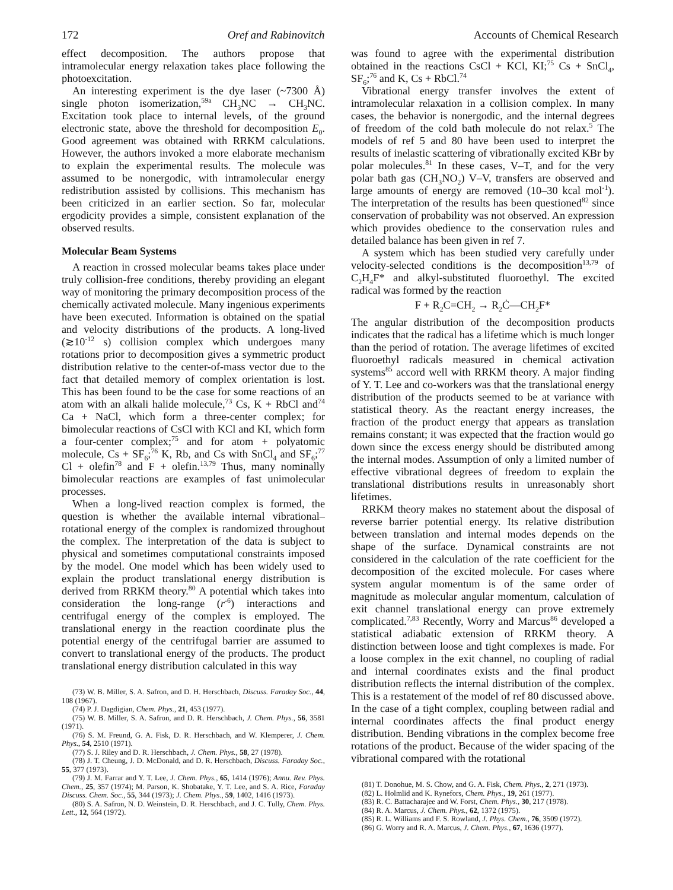172 Oref and Rabinovitch Accounts of Chemical Research
effect decomposition. The authors propose that intramolecular energy relaxation takes place following the photoexcitation.
An interesting experiment is the dye laser (~7300 Å) single photon isomerization,<sup>59a</sup> CH<sub>3</sub>NC → CH<sub>3</sub>NC. Excitation took place to internal levels, of the ground electronic state, above the threshold for decomposition E<sub>0</sub>. Good agreement was obtained with RRKM calculations. However, the authors invoked a more elaborate mechanism to explain the experimental results. The molecule was assumed to be nonergodic, with intramolecular energy redistribution assisted by collisions. This mechanism has been criticized in an earlier section. So far, molecular ergodicity provides a simple, consistent explanation of the observed results.
Molecular Beam Systems
A reaction in crossed molecular beams takes place under truly collision-free conditions, thereby providing an elegant way of monitoring the primary decomposition process of the chemically activated molecule. Many ingenious experiments have been executed. Information is obtained on the spatial and velocity distributions of the products. A long-lived (≳10<sup>-12</sup> s) collision complex which undergoes many rotations prior to decomposition gives a symmetric product distribution relative to the center-of-mass vector due to the fact that detailed memory of complex orientation is lost. This has been found to be the case for some reactions of an atom with an alkali halide molecule,<sup>73</sup> Cs, K + RbCl and<sup>74</sup> Ca + NaCl, which form a three-center complex; for bimolecular reactions of CsCl with KCl and KI, which form a four-center complex;<sup>75</sup> and for atom + polyatomic molecule, Cs + SF<sub>6</sub>;<sup>76</sup> K, Rb, and Cs with SnCl<sub>4</sub> and SF<sub>6</sub>;<sup>77</sup> Cl + olefin<sup>78</sup> and F + olefin.<sup>13,79</sup> Thus, many nominally bimolecular reactions are examples of fast unimolecular processes.
When a long-lived reaction complex is formed, the question is whether the available internal vibrational–rotational energy of the complex is randomized throughout the complex. The interpretation of the data is subject to physical and sometimes computational constraints imposed by the model. One model which has been widely used to explain the product translational energy distribution is derived from RRKM theory.<sup>80</sup> A potential which takes into consideration the long-range (r<sup>-6</sup>) interactions and centrifugal energy of the complex is employed. The translational energy in the reaction coordinate plus the potential energy of the centrifugal barrier are assumed to convert to translational energy of the products. The product translational energy distribution calculated in this way
(73) W. B. Miller, S. A. Safron, and D. H. Herschbach, Discuss. Faraday Soc., 44, 108 (1967).
(74) P. J. Dagdigian, Chem. Phys., 21, 453 (1977).
(75) W. B. Miller, S. A. Safron, and D. R. Herschbach, J. Chem. Phys., 56, 3581 (1971).
(76) S. M. Freund, G. A. Fisk, D. R. Herschbach, and W. Klemperer, J. Chem. Phys., 54, 2510 (1971).
(77) S. J. Riley and D. R. Herschbach, J. Chem. Phys., 58, 27 (1978).
(78) J. T. Cheung, J. D. McDonald, and D. R. Herschbach, Discuss. Faraday Soc., 55, 377 (1973).
(79) J. M. Farrar and Y. T. Lee, J. Chem. Phys., 65, 1414 (1976); Annu. Rev. Phys. Chem., 25, 357 (1974); M. Parson, K. Shobatake, Y. T. Lee, and S. A. Rice, Faraday Discuss. Chem. Soc., 55, 344 (1973); J. Chem. Phys., 59, 1402, 1416 (1973).
(80) S. A. Safron, N. D. Weinstein, D. R. Herschbach, and J. C. Tully, Chem. Phys. Lett., 12, 564 (1972).
was found to agree with the experimental distribution obtained in the reactions CsCl + KCl, KI;<sup>75</sup> Cs + SnCl<sub>4</sub>, SF<sub>6</sub>;<sup>76</sup> and K, Cs + RbCl.<sup>74</sup>
Vibrational energy transfer involves the extent of intramolecular relaxation in a collision complex. In many cases, the behavior is nonergodic, and the internal degrees of freedom of the cold bath molecule do not relax.<sup>5</sup> The models of ref 5 and 80 have been used to interpret the results of inelastic scattering of vibrationally excited KBr by polar molecules.<sup>81</sup> In these cases, V–T, and for the very polar bath gas (CH<sub>3</sub>NO<sub>2</sub>) V–V, transfers are observed and large amounts of energy are removed (10–30 kcal mol<sup>-1</sup>). The interpretation of the results has been questioned<sup>82</sup> since conservation of probability was not observed. An expression which provides obedience to the conservation rules and detailed balance has been given in ref 7.
A system which has been studied very carefully under velocity-selected conditions is the decomposition<sup>13,79</sup> of C<sub>2</sub>H<sub>4</sub>F* and alkyl-substituted fluoroethyl. The excited radical was formed by the reaction
F + R<sub>2</sub>C=CH<sub>2</sub> → R<sub>2</sub>Ċ—CH<sub>2</sub>F*
The angular distribution of the decomposition products indicates that the radical has a lifetime which is much longer than the period of rotation. The average lifetimes of excited fluoroethyl radicals measured in chemical activation systems<sup>85</sup> accord well with RRKM theory. A major finding of Y. T. Lee and co-workers was that the translational energy distribution of the products seemed to be at variance with statistical theory. As the reactant energy increases, the fraction of the product energy that appears as translation remains constant; it was expected that the fraction would go down since the excess energy should be distributed among the internal modes. Assumption of only a limited number of effective vibrational degrees of freedom to explain the translational distributions results in unreasonably short lifetimes.
RRKM theory makes no statement about the disposal of reverse barrier potential energy. Its relative distribution between translation and internal modes depends on the shape of the surface. Dynamical constraints are not considered in the calculation of the rate coefficient for the decomposition of the excited molecule. For cases where system angular momentum is of the same order of magnitude as molecular angular momentum, calculation of exit channel translational energy can prove extremely complicated.<sup>7,83</sup> Recently, Worry and Marcus<sup>86</sup> developed a statistical adiabatic extension of RRKM theory. A distinction between loose and tight complexes is made. For a loose complex in the exit channel, no coupling of radial and internal coordinates exists and the final product distribution reflects the internal distribution of the complex. This is a restatement of the model of ref 80 discussed above. In the case of a tight complex, coupling between radial and internal coordinates affects the final product energy distribution. Bending vibrations in the complex become free rotations of the product. Because of the wider spacing of the vibrational compared with the rotational
(81) T. Donohue, M. S. Chow, and G. A. Fisk, Chem. Phys., 2, 271 (1973).
(82) L. Holmlid and K. Rynefors, Chem. Phys., 19, 261 (1977).
(83) R. C. Battacharajee and W. Forst, Chem. Phys., 30, 217 (1978).
(84) R. A. Marcus, J. Chem. Phys., 62, 1372 (1975).
(85) R. L. Williams and F. S. Rowland, J. Phys. Chem., 76, 3509 (1972).
(86) G. Worry and R. A. Marcus, J. Chem. Phys., 67, 1636 (1977).